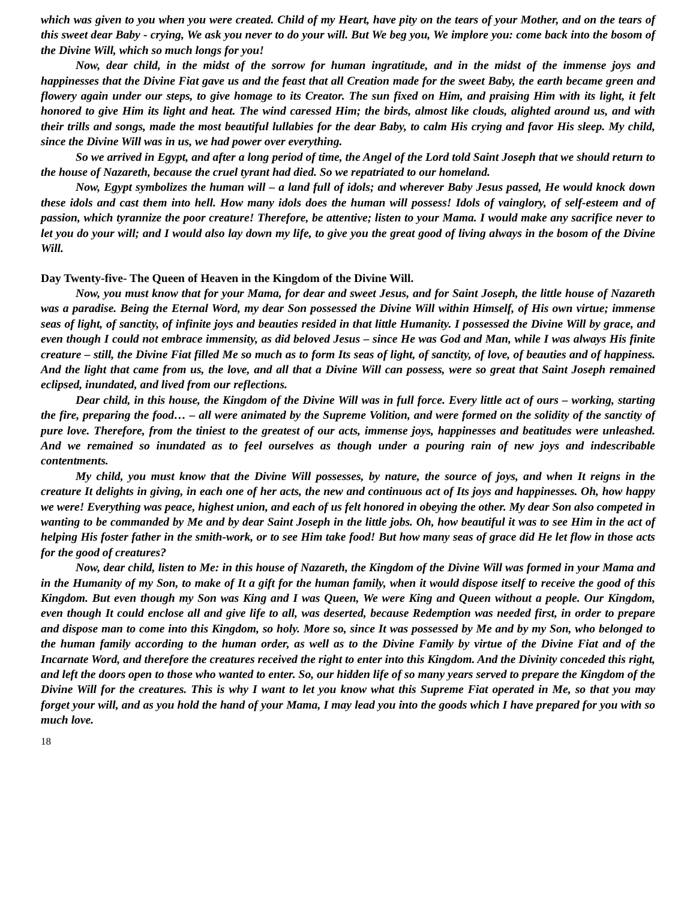which was given to you when you were created. Child of my Heart, have pity on the tears of your Mother, and on the tears of this sweet dear Baby - crying, We ask you never to do your will. But We beg you, We implore you: come back into the bosom of the Divine Will, which so much longs for you!
Now, dear child, in the midst of the sorrow for human ingratitude, and in the midst of the immense joys and happinesses that the Divine Fiat gave us and the feast that all Creation made for the sweet Baby, the earth became green and flowery again under our steps, to give homage to its Creator. The sun fixed on Him, and praising Him with its light, it felt honored to give Him its light and heat. The wind caressed Him; the birds, almost like clouds, alighted around us, and with their trills and songs, made the most beautiful lullabies for the dear Baby, to calm His crying and favor His sleep. My child, since the Divine Will was in us, we had power over everything.
So we arrived in Egypt, and after a long period of time, the Angel of the Lord told Saint Joseph that we should return to the house of Nazareth, because the cruel tyrant had died. So we repatriated to our homeland.
Now, Egypt symbolizes the human will – a land full of idols; and wherever Baby Jesus passed, He would knock down these idols and cast them into hell. How many idols does the human will possess! Idols of vainglory, of self-esteem and of passion, which tyrannize the poor creature! Therefore, be attentive; listen to your Mama. I would make any sacrifice never to let you do your will; and I would also lay down my life, to give you the great good of living always in the bosom of the Divine Will.
Day Twenty-five- The Queen of Heaven in the Kingdom of the Divine Will.
Now, you must know that for your Mama, for dear and sweet Jesus, and for Saint Joseph, the little house of Nazareth was a paradise. Being the Eternal Word, my dear Son possessed the Divine Will within Himself, of His own virtue; immense seas of light, of sanctity, of infinite joys and beauties resided in that little Humanity. I possessed the Divine Will by grace, and even though I could not embrace immensity, as did beloved Jesus – since He was God and Man, while I was always His finite creature – still, the Divine Fiat filled Me so much as to form Its seas of light, of sanctity, of love, of beauties and of happiness. And the light that came from us, the love, and all that a Divine Will can possess, were so great that Saint Joseph remained eclipsed, inundated, and lived from our reflections.
Dear child, in this house, the Kingdom of the Divine Will was in full force. Every little act of ours – working, starting the fire, preparing the food… – all were animated by the Supreme Volition, and were formed on the solidity of the sanctity of pure love. Therefore, from the tiniest to the greatest of our acts, immense joys, happinesses and beatitudes were unleashed. And we remained so inundated as to feel ourselves as though under a pouring rain of new joys and indescribable contentments.
My child, you must know that the Divine Will possesses, by nature, the source of joys, and when It reigns in the creature It delights in giving, in each one of her acts, the new and continuous act of Its joys and happinesses. Oh, how happy we were! Everything was peace, highest union, and each of us felt honored in obeying the other. My dear Son also competed in wanting to be commanded by Me and by dear Saint Joseph in the little jobs. Oh, how beautiful it was to see Him in the act of helping His foster father in the smith-work, or to see Him take food! But how many seas of grace did He let flow in those acts for the good of creatures?
Now, dear child, listen to Me: in this house of Nazareth, the Kingdom of the Divine Will was formed in your Mama and in the Humanity of my Son, to make of It a gift for the human family, when it would dispose itself to receive the good of this Kingdom. But even though my Son was King and I was Queen, We were King and Queen without a people. Our Kingdom, even though It could enclose all and give life to all, was deserted, because Redemption was needed first, in order to prepare and dispose man to come into this Kingdom, so holy. More so, since It was possessed by Me and by my Son, who belonged to the human family according to the human order, as well as to the Divine Family by virtue of the Divine Fiat and of the Incarnate Word, and therefore the creatures received the right to enter into this Kingdom. And the Divinity conceded this right, and left the doors open to those who wanted to enter. So, our hidden life of so many years served to prepare the Kingdom of the Divine Will for the creatures. This is why I want to let you know what this Supreme Fiat operated in Me, so that you may forget your will, and as you hold the hand of your Mama, I may lead you into the goods which I have prepared for you with so much love.
18